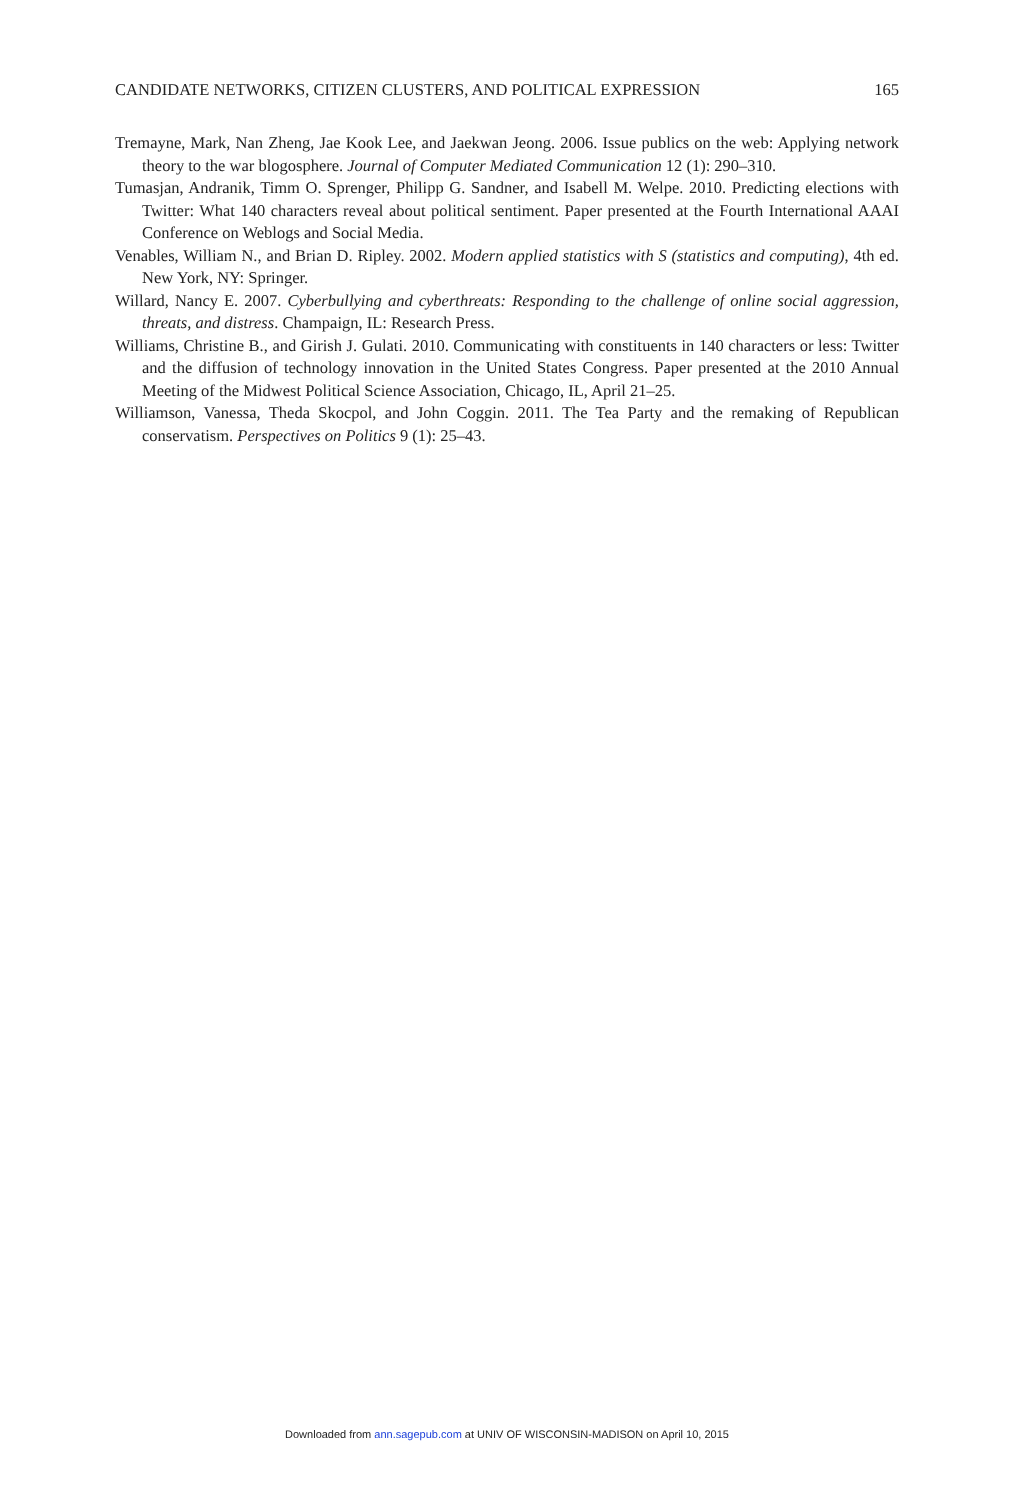CANDIDATE NETWORKS, CITIZEN CLUSTERS, AND POLITICAL EXPRESSION 165
Tremayne, Mark, Nan Zheng, Jae Kook Lee, and Jaekwan Jeong. 2006. Issue publics on the web: Applying network theory to the war blogosphere. Journal of Computer Mediated Communication 12 (1): 290–310.
Tumasjan, Andranik, Timm O. Sprenger, Philipp G. Sandner, and Isabell M. Welpe. 2010. Predicting elections with Twitter: What 140 characters reveal about political sentiment. Paper presented at the Fourth International AAAI Conference on Weblogs and Social Media.
Venables, William N., and Brian D. Ripley. 2002. Modern applied statistics with S (statistics and computing), 4th ed. New York, NY: Springer.
Willard, Nancy E. 2007. Cyberbullying and cyberthreats: Responding to the challenge of online social aggression, threats, and distress. Champaign, IL: Research Press.
Williams, Christine B., and Girish J. Gulati. 2010. Communicating with constituents in 140 characters or less: Twitter and the diffusion of technology innovation in the United States Congress. Paper presented at the 2010 Annual Meeting of the Midwest Political Science Association, Chicago, IL, April 21–25.
Williamson, Vanessa, Theda Skocpol, and John Coggin. 2011. The Tea Party and the remaking of Republican conservatism. Perspectives on Politics 9 (1): 25–43.
Downloaded from ann.sagepub.com at UNIV OF WISCONSIN-MADISON on April 10, 2015